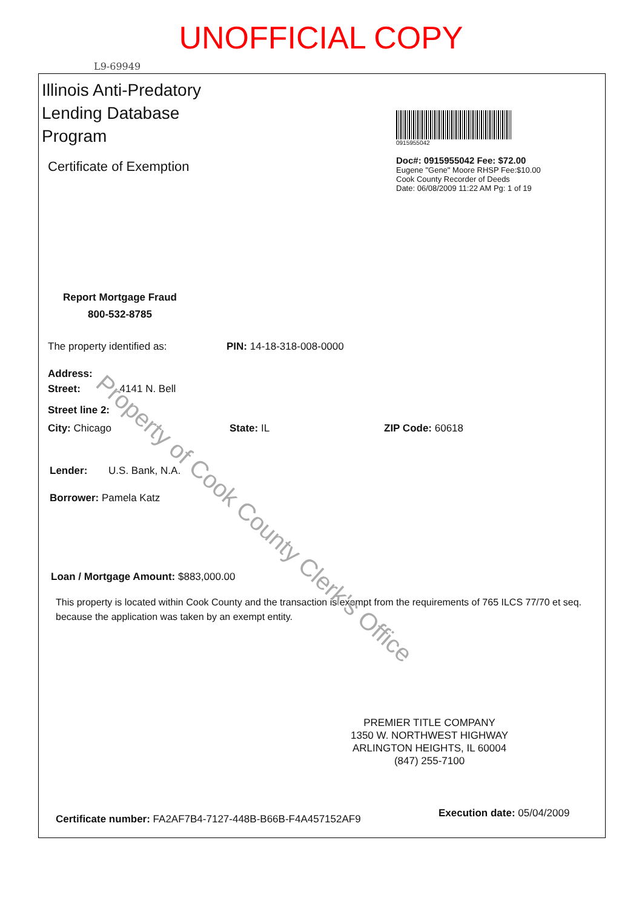UNOFFICIAL COPY
L9-69949
Illinois Anti-Predatory
Lending Database
Program
Certificate of Exemption
0915955042
Doc#: 0915955042 Fee: $72.00
Eugene "Gene" Moore RHSP Fee:$10.00
Cook County Recorder of Deeds
Date: 06/08/2009 11:22 AM Pg: 1 of 19
Report Mortgage Fraud
800-532-8785
The property identified as: PIN: 14-18-318-008-0000
Address:
Street: 4141 N. Bell
Street line 2:
City: Chicago State: IL ZIP Code: 60618
Lender: U.S. Bank, N.A.
Borrower: Pamela Katz
Loan / Mortgage Amount: $883,000.00
This property is located within Cook County and the transaction is exempt from the requirements of 765 ILCS 77/70 et seq. because the application was taken by an exempt entity.
PREMIER TITLE COMPANY
1350 W. NORTHWEST HIGHWAY
ARLINGTON HEIGHTS, IL 60004
(847) 255-7100
Certificate number: FA2AF7B4-7127-448B-B66B-F4A457152AF9
Execution date: 05/04/2009
Property of Cook County Clerk's Office